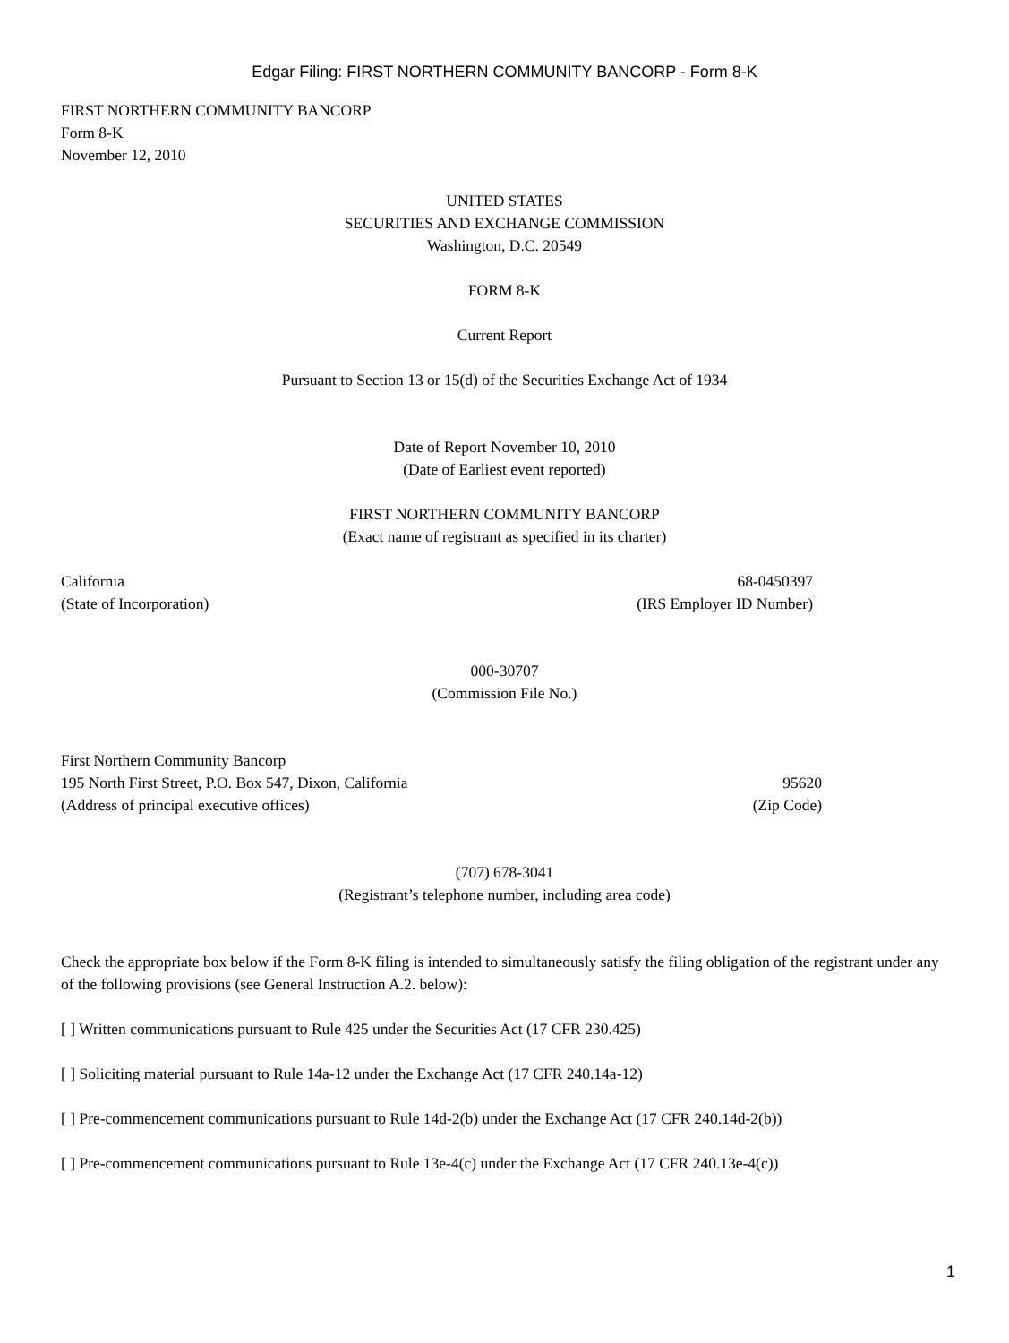Edgar Filing: FIRST NORTHERN COMMUNITY BANCORP - Form 8-K
FIRST NORTHERN COMMUNITY BANCORP
Form 8-K
November 12, 2010
UNITED STATES
SECURITIES AND EXCHANGE COMMISSION
Washington, D.C. 20549
FORM 8-K
Current Report
Pursuant to Section 13 or 15(d) of the Securities Exchange Act of 1934
Date of Report November 10, 2010
(Date of Earliest event reported)
FIRST NORTHERN COMMUNITY BANCORP
(Exact name of registrant as specified in its charter)
California
(State of Incorporation) 68-0450397
(IRS Employer ID Number)
000-30707
(Commission File No.)
First Northern Community Bancorp
195 North First Street, P.O. Box 547, Dixon, California
(Address of principal executive offices) 95620
(Zip Code)
(707) 678-3041
(Registrant’s telephone number, including area code)
Check the appropriate box below if the Form 8-K filing is intended to simultaneously satisfy the filing obligation of the registrant under any of the following provisions (see General Instruction A.2. below):
[ ] Written communications pursuant to Rule 425 under the Securities Act (17 CFR 230.425)
[ ] Soliciting material pursuant to Rule 14a-12 under the Exchange Act (17 CFR 240.14a-12)
[ ] Pre-commencement communications pursuant to Rule 14d-2(b) under the Exchange Act (17 CFR 240.14d-2(b))
[ ] Pre-commencement communications pursuant to Rule 13e-4(c) under the Exchange Act (17 CFR 240.13e-4(c))
1